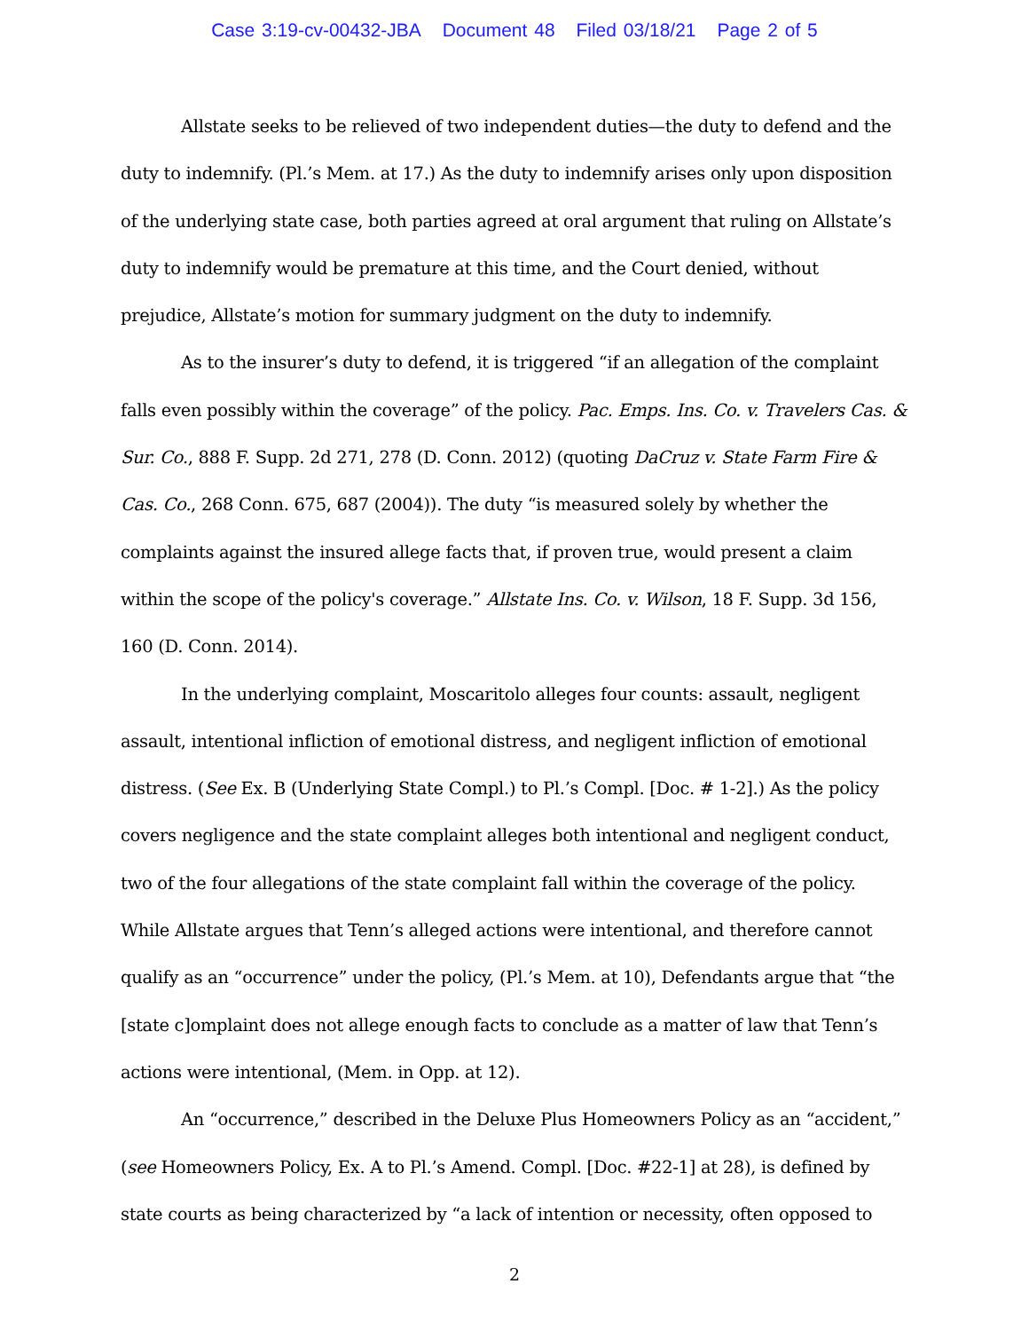Case 3:19-cv-00432-JBA Document 48 Filed 03/18/21 Page 2 of 5
Allstate seeks to be relieved of two independent duties—the duty to defend and the duty to indemnify. (Pl.’s Mem. at 17.) As the duty to indemnify arises only upon disposition of the underlying state case, both parties agreed at oral argument that ruling on Allstate’s duty to indemnify would be premature at this time, and the Court denied, without prejudice, Allstate’s motion for summary judgment on the duty to indemnify.
As to the insurer’s duty to defend, it is triggered “if an allegation of the complaint falls even possibly within the coverage” of the policy. Pac. Emps. Ins. Co. v. Travelers Cas. & Sur. Co., 888 F. Supp. 2d 271, 278 (D. Conn. 2012) (quoting DaCruz v. State Farm Fire & Cas. Co., 268 Conn. 675, 687 (2004)). The duty “is measured solely by whether the complaints against the insured allege facts that, if proven true, would present a claim within the scope of the policy's coverage.” Allstate Ins. Co. v. Wilson, 18 F. Supp. 3d 156, 160 (D. Conn. 2014).
In the underlying complaint, Moscaritolo alleges four counts: assault, negligent assault, intentional infliction of emotional distress, and negligent infliction of emotional distress. (See Ex. B (Underlying State Compl.) to Pl.’s Compl. [Doc. # 1-2].) As the policy covers negligence and the state complaint alleges both intentional and negligent conduct, two of the four allegations of the state complaint fall within the coverage of the policy. While Allstate argues that Tenn’s alleged actions were intentional, and therefore cannot qualify as an “occurrence” under the policy, (Pl.’s Mem. at 10), Defendants argue that “the [state c]omplaint does not allege enough facts to conclude as a matter of law that Tenn’s actions were intentional, (Mem. in Opp. at 12).
An “occurrence,” described in the Deluxe Plus Homeowners Policy as an “accident,” (see Homeowners Policy, Ex. A to Pl.’s Amend. Compl. [Doc. #22-1] at 28), is defined by state courts as being characterized by “a lack of intention or necessity, often opposed to
2